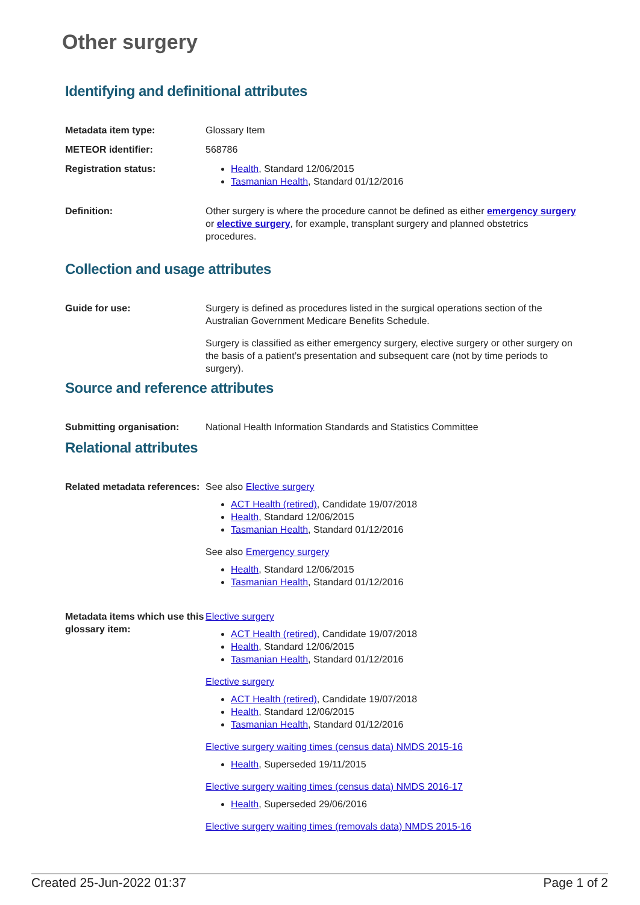Other surgery
Identifying and definitional attributes
Metadata item type: Glossary Item
METEOR identifier: 568786
Registration status: Health, Standard 12/06/2015
Tasmanian Health, Standard 01/12/2016
Definition: Other surgery is where the procedure cannot be defined as either emergency surgery or elective surgery, for example, transplant surgery and planned obstetrics procedures.
Collection and usage attributes
Guide for use: Surgery is defined as procedures listed in the surgical operations section of the Australian Government Medicare Benefits Schedule.
Surgery is classified as either emergency surgery, elective surgery or other surgery on the basis of a patient’s presentation and subsequent care (not by time periods to surgery).
Source and reference attributes
Submitting organisation: National Health Information Standards and Statistics Committee
Relational attributes
Related metadata references:
See also Elective surgery
ACT Health (retired), Candidate 19/07/2018
Health, Standard 12/06/2015
Tasmanian Health, Standard 01/12/2016
See also Emergency surgery
Health, Standard 12/06/2015
Tasmanian Health, Standard 01/12/2016
Metadata items which use this glossary item:
Elective surgery
ACT Health (retired), Candidate 19/07/2018
Health, Standard 12/06/2015
Tasmanian Health, Standard 01/12/2016
Elective surgery
ACT Health (retired), Candidate 19/07/2018
Health, Standard 12/06/2015
Tasmanian Health, Standard 01/12/2016
Elective surgery waiting times (census data) NMDS 2015-16
Health, Superseded 19/11/2015
Elective surgery waiting times (census data) NMDS 2016-17
Health, Superseded 29/06/2016
Elective surgery waiting times (removals data) NMDS 2015-16
Created 25-Jun-2022 01:37 Page 1 of 2